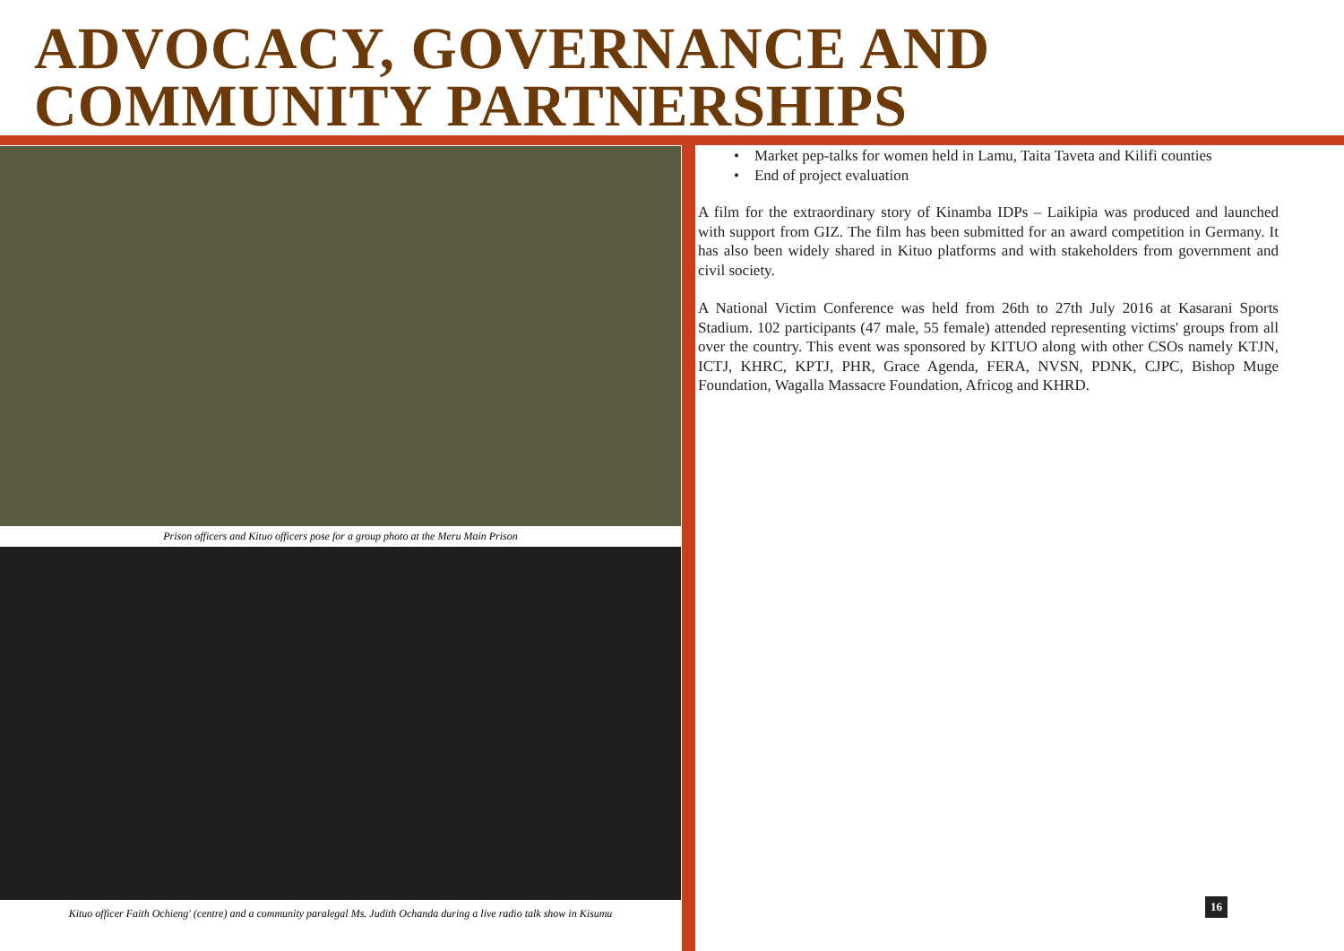ADVOCACY, GOVERNANCE AND COMMUNITY PARTNERSHIPS
Prison officers and Kituo officers pose for a group photo at the Meru Main Prison
Kituo officer Faith Ochieng' (centre) and a community paralegal Ms. Judith Ochanda during a live radio talk show in Kisumu
• Market pep-talks for women held in Lamu, Taita Taveta and Kilifi counties
• End of project evaluation
A film for the extraordinary story of Kinamba IDPs – Laikipia was produced and launched with support from GIZ. The film has been submitted for an award competition in Germany. It has also been widely shared in Kituo platforms and with stakeholders from government and civil society.
A National Victim Conference was held from 26th to 27th July 2016 at Kasarani Sports Stadium. 102 participants (47 male, 55 female) attended representing victims' groups from all over the country. This event was sponsored by KITUO along with other CSOs namely KTJN, ICTJ, KHRC, KPTJ, PHR, Grace Agenda, FERA, NVSN, PDNK, CJPC, Bishop Muge Foundation, Wagalla Massacre Foundation, Africog and KHRD.
16